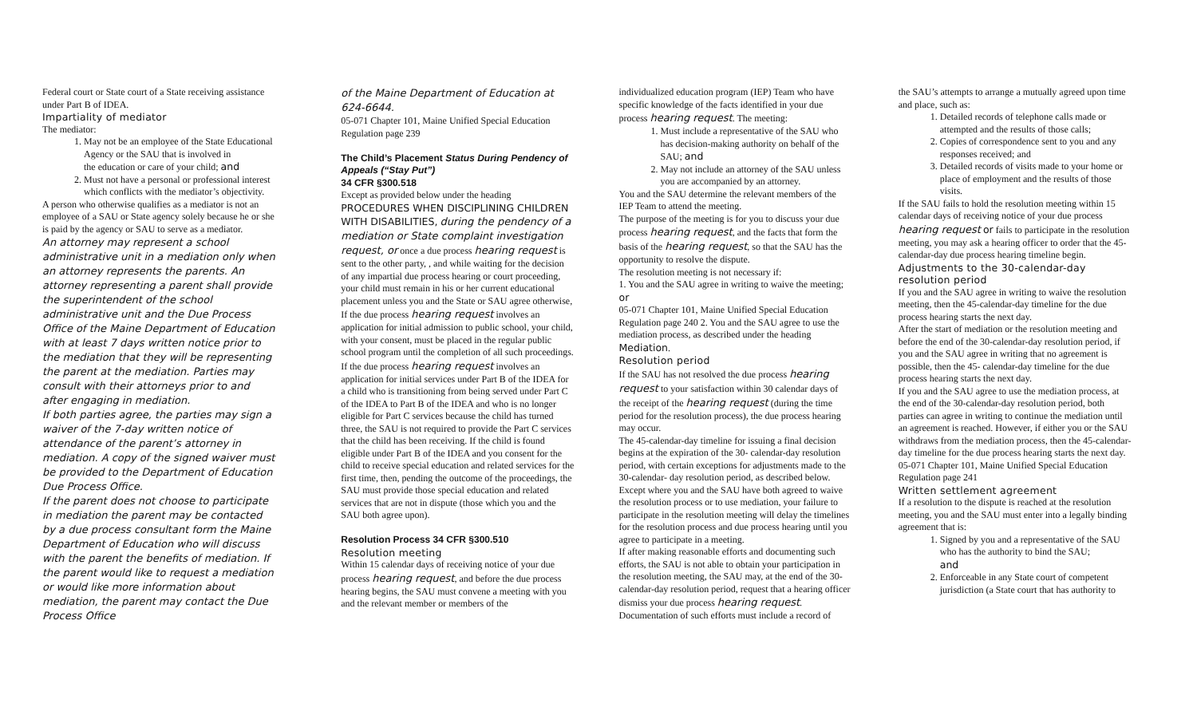Federal court or State court of a State receiving assistance under Part B of IDEA.
Impartiality of mediator
The mediator:
1. May not be an employee of the State Educational Agency or the SAU that is involved in
the education or care of your child; and
2. Must not have a personal or professional interest which conflicts with the mediator’s objectivity.
A person who otherwise qualifies as a mediator is not an employee of a SAU or State agency solely because he or she is paid by the agency or SAU to serve as a mediator.
An attorney may represent a school administrative unit in a mediation only when an attorney represents the parents. An attorney representing a parent shall provide the superintendent of the school administrative unit and the Due Process Office of the Maine Department of Education with at least 7 days written notice prior to the mediation that they will be representing the parent at the mediation. Parties may consult with their attorneys prior to and after engaging in mediation.
If both parties agree, the parties may sign a waiver of the 7-day written notice of attendance of the parent’s attorney in mediation. A copy of the signed waiver must be provided to the Department of Education Due Process Office.
If the parent does not choose to participate in mediation the parent may be contacted by a due process consultant form the Maine Department of Education who will discuss with the parent the benefits of mediation. If the parent would like to request a mediation or would like more information about mediation, the parent may contact the Due Process Office
of the Maine Department of Education at 624-6644.
05-071 Chapter 101, Maine Unified Special Education Regulation page 239
The Child’s Placement Status During Pendency of Appeals (“Stay Put”)
34 CFR §300.518
Except as provided below under the heading PROCEDURES WHEN DISCIPLINING CHILDREN WITH DISABILITIES, during the pendency of a mediation or State complaint investigation request, or once a due process hearing request is sent to the other party, , and while waiting for the decision of any impartial due process hearing or court proceeding, your child must remain in his or her current educational placement unless you and the State or SAU agree otherwise,
If the due process hearing request involves an application for initial admission to public school, your child, with your consent, must be placed in the regular public school program until the completion of all such proceedings.
If the due process hearing request involves an application for initial services under Part B of the IDEA for a child who is transitioning from being served under Part C of the IDEA to Part B of the IDEA and who is no longer eligible for Part C services because the child has turned three, the SAU is not required to provide the Part C services that the child has been receiving. If the child is found eligible under Part B of the IDEA and you consent for the child to receive special education and related services for the first time, then, pending the outcome of the proceedings, the SAU must provide those special education and related services that are not in dispute (those which you and the SAU both agree upon).
Resolution Process 34 CFR §300.510
Resolution meeting
Within 15 calendar days of receiving notice of your due process hearing request, and before the due process hearing begins, the SAU must convene a meeting with you and the relevant member or members of the
individualized education program (IEP) Team who have specific knowledge of the facts identified in your due process hearing request. The meeting:
1. Must include a representative of the SAU who has decision-making authority on behalf of the SAU; and
2. May not include an attorney of the SAU unless you are accompanied by an attorney.
You and the SAU determine the relevant members of the IEP Team to attend the meeting.
The purpose of the meeting is for you to discuss your due process hearing request, and the facts that form the basis of the hearing request, so that the SAU has the opportunity to resolve the dispute.
The resolution meeting is not necessary if:
1. You and the SAU agree in writing to waive the meeting; or
05-071 Chapter 101, Maine Unified Special Education Regulation page 240 2. You and the SAU agree to use the mediation process, as described under the heading Mediation.
Resolution period
If the SAU has not resolved the due process hearing request to your satisfaction within 30 calendar days of the receipt of the hearing request (during the time period for the resolution process), the due process hearing may occur.
The 45-calendar-day timeline for issuing a final decision begins at the expiration of the 30- calendar-day resolution period, with certain exceptions for adjustments made to the 30-calendar- day resolution period, as described below.
Except where you and the SAU have both agreed to waive the resolution process or to use mediation, your failure to participate in the resolution meeting will delay the timelines for the resolution process and due process hearing until you agree to participate in a meeting.
If after making reasonable efforts and documenting such efforts, the SAU is not able to obtain your participation in the resolution meeting, the SAU may, at the end of the 30-calendar-day resolution period, request that a hearing officer dismiss your due process hearing request. Documentation of such efforts must include a record of
the SAU’s attempts to arrange a mutually agreed upon time and place, such as:
1. Detailed records of telephone calls made or attempted and the results of those calls;
2. Copies of correspondence sent to you and any responses received; and
3. Detailed records of visits made to your home or place of employment and the results of those visits.
If the SAU fails to hold the resolution meeting within 15 calendar days of receiving notice of your due process hearing request or fails to participate in the resolution meeting, you may ask a hearing officer to order that the 45-calendar-day due process hearing timeline begin.
Adjustments to the 30-calendar-day resolution period
If you and the SAU agree in writing to waive the resolution meeting, then the 45-calendar-day timeline for the due process hearing starts the next day.
After the start of mediation or the resolution meeting and before the end of the 30-calendar-day resolution period, if you and the SAU agree in writing that no agreement is possible, then the 45- calendar-day timeline for the due process hearing starts the next day.
If you and the SAU agree to use the mediation process, at the end of the 30-calendar-day resolution period, both parties can agree in writing to continue the mediation until an agreement is reached. However, if either you or the SAU withdraws from the mediation process, then the 45-calendar-day timeline for the due process hearing starts the next day.
05-071 Chapter 101, Maine Unified Special Education Regulation page 241
Written settlement agreement
If a resolution to the dispute is reached at the resolution meeting, you and the SAU must enter into a legally binding agreement that is:
1. Signed by you and a representative of the SAU who has the authority to bind the SAU;
and
2. Enforceable in any State court of competent jurisdiction (a State court that has authority to